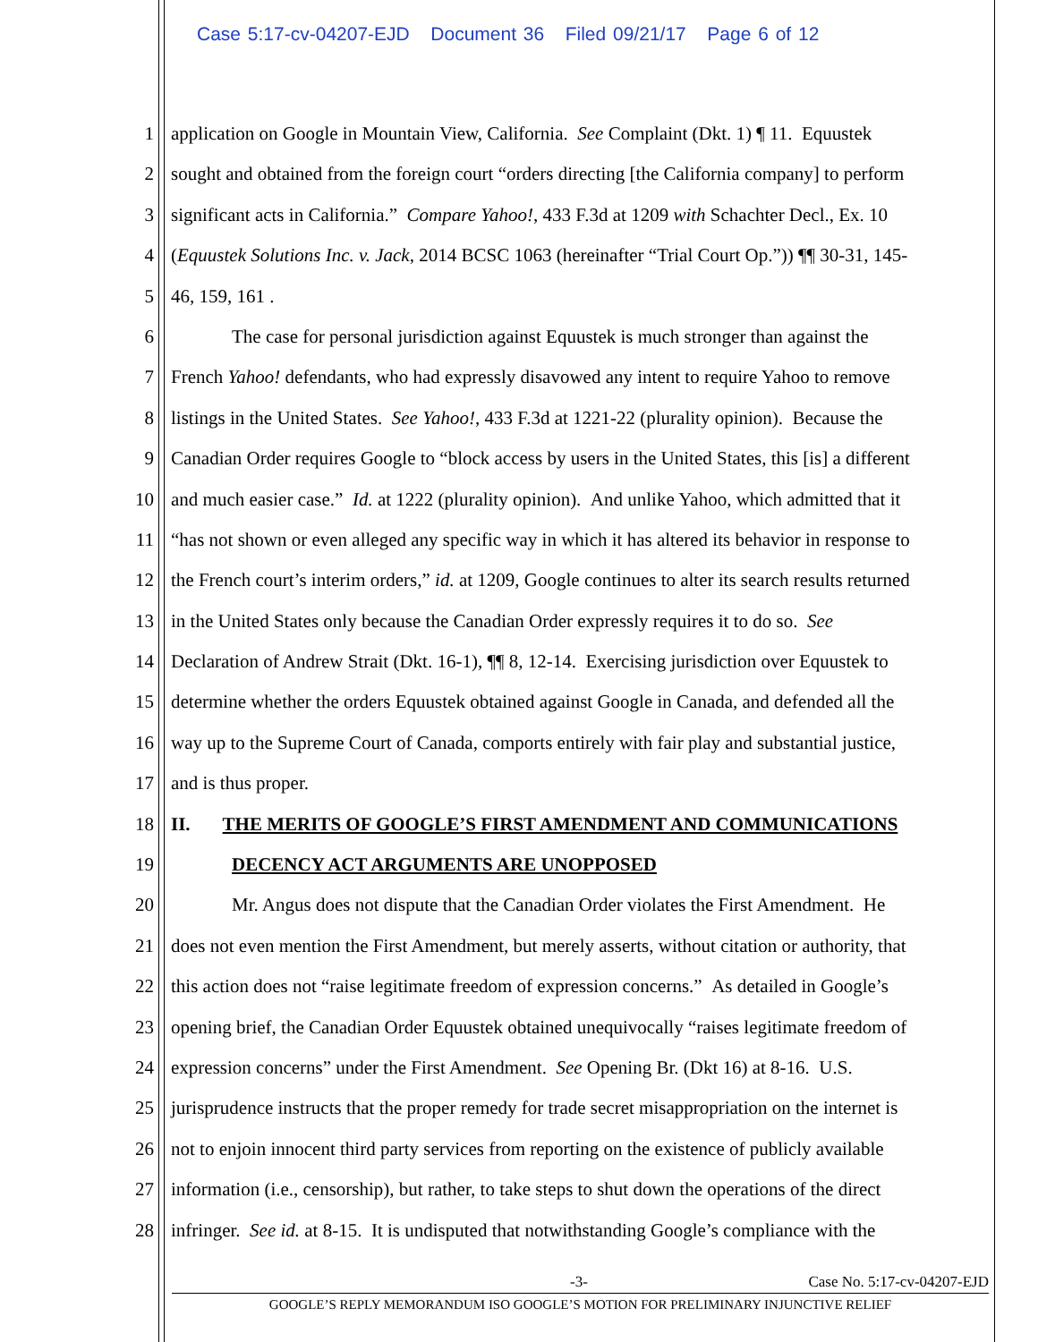Case 5:17-cv-04207-EJD Document 36 Filed 09/21/17 Page 6 of 12
1 application on Google in Mountain View, California. See Complaint (Dkt. 1) ¶ 11. Equustek
2 sought and obtained from the foreign court “orders directing [the California company] to perform
3 significant acts in California.” Compare Yahoo!, 433 F.3d at 1209 with Schachter Decl., Ex. 10
4 (Equustek Solutions Inc. v. Jack, 2014 BCSC 1063 (hereinafter “Trial Court Op.”)) ¶¶ 30-31, 145-
5 46, 159, 161 .
6 The case for personal jurisdiction against Equustek is much stronger than against the
7 French Yahoo! defendants, who had expressly disavowed any intent to require Yahoo to remove
8 listings in the United States. See Yahoo!, 433 F.3d at 1221-22 (plurality opinion). Because the
9 Canadian Order requires Google to “block access by users in the United States, this [is] a different
10 and much easier case.” Id. at 1222 (plurality opinion). And unlike Yahoo, which admitted that it
11 “has not shown or even alleged any specific way in which it has altered its behavior in response to
12 the French court’s interim orders,” id. at 1209, Google continues to alter its search results returned
13 in the United States only because the Canadian Order expressly requires it to do so. See
14 Declaration of Andrew Strait (Dkt. 16-1), ¶¶ 8, 12-14. Exercising jurisdiction over Equustek to
15 determine whether the orders Equustek obtained against Google in Canada, and defended all the
16 way up to the Supreme Court of Canada, comports entirely with fair play and substantial justice,
17 and is thus proper.
18 II. THE MERITS OF GOOGLE’S FIRST AMENDMENT AND COMMUNICATIONS
19 DECENCY ACT ARGUMENTS ARE UNOPPOSED
20 Mr. Angus does not dispute that the Canadian Order violates the First Amendment. He
21 does not even mention the First Amendment, but merely asserts, without citation or authority, that
22 this action does not “raise legitimate freedom of expression concerns.” As detailed in Google’s
23 opening brief, the Canadian Order Equustek obtained unequivocally “raises legitimate freedom of
24 expression concerns” under the First Amendment. See Opening Br. (Dkt 16) at 8-16. U.S.
25 jurisprudence instructs that the proper remedy for trade secret misappropriation on the internet is
26 not to enjoin innocent third party services from reporting on the existence of publicly available
27 information (i.e., censorship), but rather, to take steps to shut down the operations of the direct
28 infringer. See id. at 8-15. It is undisputed that notwithstanding Google’s compliance with the
-3- Case No. 5:17-cv-04207-EJD
GOOGLE’S REPLY MEMORANDUM ISO GOOGLE’S MOTION FOR PRELIMINARY INJUNCTIVE RELIEF